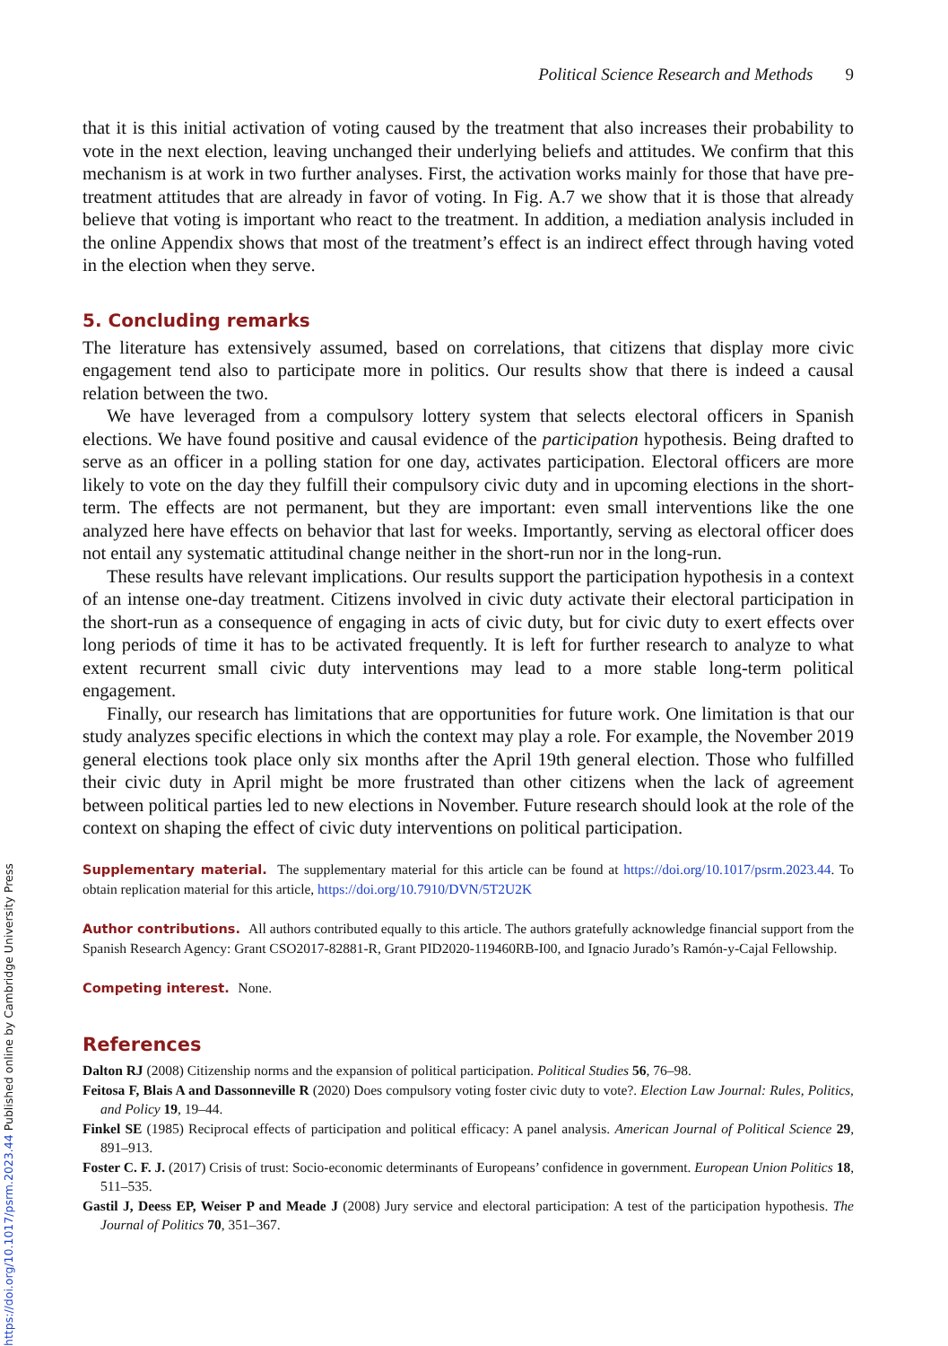Political Science Research and Methods 9
that it is this initial activation of voting caused by the treatment that also increases their probability to vote in the next election, leaving unchanged their underlying beliefs and attitudes. We confirm that this mechanism is at work in two further analyses. First, the activation works mainly for those that have pre-treatment attitudes that are already in favor of voting. In Fig. A.7 we show that it is those that already believe that voting is important who react to the treatment. In addition, a mediation analysis included in the online Appendix shows that most of the treatment’s effect is an indirect effect through having voted in the election when they serve.
5. Concluding remarks
The literature has extensively assumed, based on correlations, that citizens that display more civic engagement tend also to participate more in politics. Our results show that there is indeed a causal relation between the two.
We have leveraged from a compulsory lottery system that selects electoral officers in Spanish elections. We have found positive and causal evidence of the participation hypothesis. Being drafted to serve as an officer in a polling station for one day, activates participation. Electoral officers are more likely to vote on the day they fulfill their compulsory civic duty and in upcoming elections in the short-term. The effects are not permanent, but they are important: even small interventions like the one analyzed here have effects on behavior that last for weeks. Importantly, serving as electoral officer does not entail any systematic attitudinal change neither in the short-run nor in the long-run.
These results have relevant implications. Our results support the participation hypothesis in a context of an intense one-day treatment. Citizens involved in civic duty activate their electoral participation in the short-run as a consequence of engaging in acts of civic duty, but for civic duty to exert effects over long periods of time it has to be activated frequently. It is left for further research to analyze to what extent recurrent small civic duty interventions may lead to a more stable long-term political engagement.
Finally, our research has limitations that are opportunities for future work. One limitation is that our study analyzes specific elections in which the context may play a role. For example, the November 2019 general elections took place only six months after the April 19th general election. Those who fulfilled their civic duty in April might be more frustrated than other citizens when the lack of agreement between political parties led to new elections in November. Future research should look at the role of the context on shaping the effect of civic duty interventions on political participation.
Supplementary material. The supplementary material for this article can be found at https://doi.org/10.1017/psrm.2023.44. To obtain replication material for this article, https://doi.org/10.7910/DVN/5T2U2K
Author contributions. All authors contributed equally to this article. The authors gratefully acknowledge financial support from the Spanish Research Agency: Grant CSO2017-82881-R, Grant PID2020-119460RB-I00, and Ignacio Jurado’s Ramón-y-Cajal Fellowship.
Competing interest. None.
References
Dalton RJ (2008) Citizenship norms and the expansion of political participation. Political Studies 56, 76–98.
Feitosa F, Blais A and Dassonneville R (2020) Does compulsory voting foster civic duty to vote?. Election Law Journal: Rules, Politics, and Policy 19, 19–44.
Finkel SE (1985) Reciprocal effects of participation and political efficacy: A panel analysis. American Journal of Political Science 29, 891–913.
Foster C. F. J. (2017) Crisis of trust: Socio-economic determinants of Europeans’ confidence in government. European Union Politics 18, 511–535.
Gastil J, Deess EP, Weiser P and Meade J (2008) Jury service and electoral participation: A test of the participation hypothesis. The Journal of Politics 70, 351–367.
https://doi.org/10.1017/psrm.2023.44 Published online by Cambridge University Press